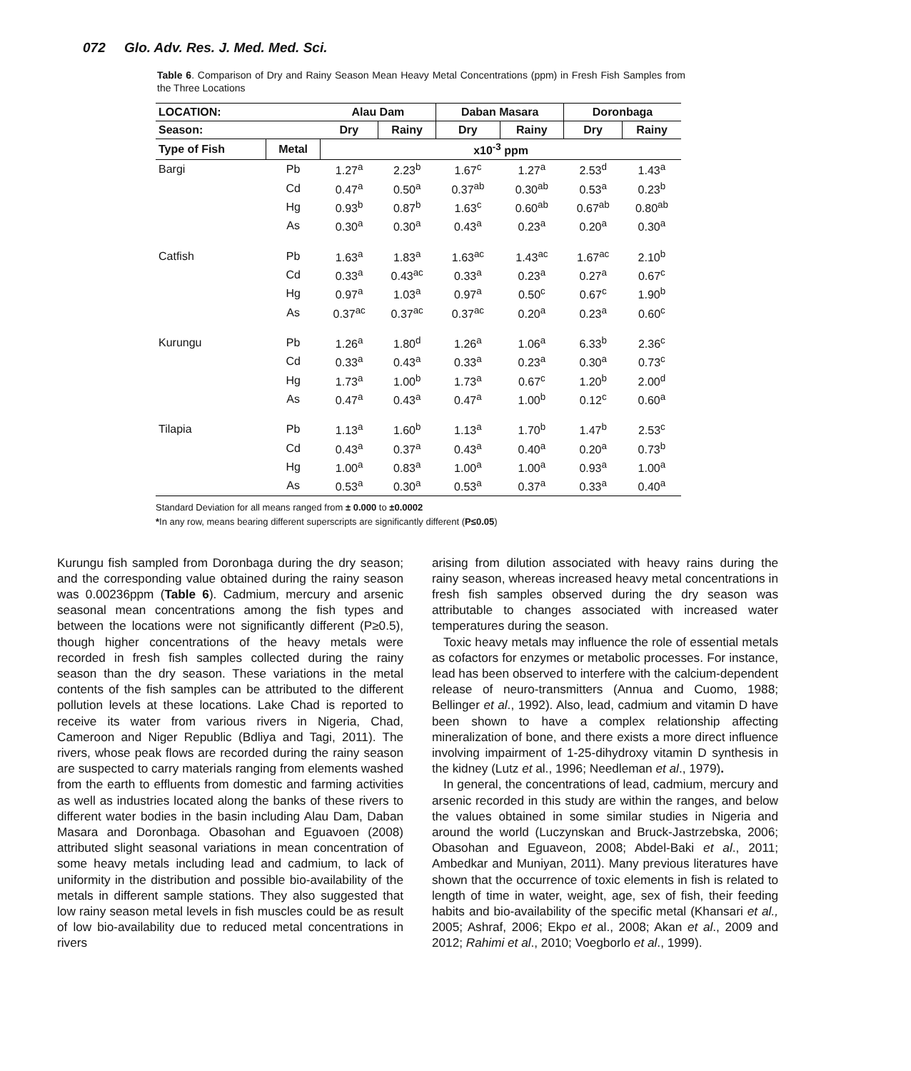072 Glo. Adv. Res. J. Med. Med. Sci.
Table 6. Comparison of Dry and Rainy Season Mean Heavy Metal Concentrations (ppm) in Fresh Fish Samples from the Three Locations
| LOCATION: | | Alau Dam | | Daban Masara | | Doronbaga | |
| --- | --- | --- | --- | --- | --- | --- | --- |
| Season: | | Dry | Rainy | Dry | Rainy | Dry | Rainy |
| Type of Fish | Metal | x10<sup>-3</sup> ppm | | | | | |
| Bargi | Pb | 1.27<sup>a</sup> | 2.23<sup>b</sup> | 1.67<sup>c</sup> | 1.27<sup>a</sup> | 2.53<sup>d</sup> | 1.43<sup>a</sup> |
| | Cd | 0.47<sup>a</sup> | 0.50<sup>a</sup> | 0.37<sup>ab</sup> | 0.30<sup>ab</sup> | 0.53<sup>a</sup> | 0.23<sup>b</sup> |
| | Hg | 0.93<sup>b</sup> | 0.87<sup>b</sup> | 1.63<sup>c</sup> | 0.60<sup>ab</sup> | 0.67<sup>ab</sup> | 0.80<sup>ab</sup> |
| | As | 0.30<sup>a</sup> | 0.30<sup>a</sup> | 0.43<sup>a</sup> | 0.23<sup>a</sup> | 0.20<sup>a</sup> | 0.30<sup>a</sup> |
| Catfish | Pb | 1.63<sup>a</sup> | 1.83<sup>a</sup> | 1.63<sup>ac</sup> | 1.43<sup>ac</sup> | 1.67<sup>ac</sup> | 2.10<sup>b</sup> |
| | Cd | 0.33<sup>a</sup> | 0.43<sup>ac</sup> | 0.33<sup>a</sup> | 0.23<sup>a</sup> | 0.27<sup>a</sup> | 0.67<sup>c</sup> |
| | Hg | 0.97<sup>a</sup> | 1.03<sup>a</sup> | 0.97<sup>a</sup> | 0.50<sup>c</sup> | 0.67<sup>c</sup> | 1.90<sup>b</sup> |
| | As | 0.37<sup>ac</sup> | 0.37<sup>ac</sup> | 0.37<sup>ac</sup> | 0.20<sup>a</sup> | 0.23<sup>a</sup> | 0.60<sup>c</sup> |
| Kurungu | Pb | 1.26<sup>a</sup> | 1.80<sup>d</sup> | 1.26<sup>a</sup> | 1.06<sup>a</sup> | 6.33<sup>b</sup> | 2.36<sup>c</sup> |
| | Cd | 0.33<sup>a</sup> | 0.43<sup>a</sup> | 0.33<sup>a</sup> | 0.23<sup>a</sup> | 0.30<sup>a</sup> | 0.73<sup>c</sup> |
| | Hg | 1.73<sup>a</sup> | 1.00<sup>b</sup> | 1.73<sup>a</sup> | 0.67<sup>c</sup> | 1.20<sup>b</sup> | 2.00<sup>d</sup> |
| | As | 0.47<sup>a</sup> | 0.43<sup>a</sup> | 0.47<sup>a</sup> | 1.00<sup>b</sup> | 0.12<sup>c</sup> | 0.60<sup>a</sup> |
| Tilapia | Pb | 1.13<sup>a</sup> | 1.60<sup>b</sup> | 1.13<sup>a</sup> | 1.70<sup>b</sup> | 1.47<sup>b</sup> | 2.53<sup>c</sup> |
| | Cd | 0.43<sup>a</sup> | 0.37<sup>a</sup> | 0.43<sup>a</sup> | 0.40<sup>a</sup> | 0.20<sup>a</sup> | 0.73<sup>b</sup> |
| | Hg | 1.00<sup>a</sup> | 0.83<sup>a</sup> | 1.00<sup>a</sup> | 1.00<sup>a</sup> | 0.93<sup>a</sup> | 1.00<sup>a</sup> |
| | As | 0.53<sup>a</sup> | 0.30<sup>a</sup> | 0.53<sup>a</sup> | 0.37<sup>a</sup> | 0.33<sup>a</sup> | 0.40<sup>a</sup> |
Standard Deviation for all means ranged from ± 0.000 to ±0.0002
*In any row, means bearing different superscripts are significantly different (P≤0.05)
Kurungu fish sampled from Doronbaga during the dry season; and the corresponding value obtained during the rainy season was 0.00236ppm (Table 6). Cadmium, mercury and arsenic seasonal mean concentrations among the fish types and between the locations were not significantly different (P≥0.5), though higher concentrations of the heavy metals were recorded in fresh fish samples collected during the rainy season than the dry season. These variations in the metal contents of the fish samples can be attributed to the different pollution levels at these locations. Lake Chad is reported to receive its water from various rivers in Nigeria, Chad, Cameroon and Niger Republic (Bdliya and Tagi, 2011). The rivers, whose peak flows are recorded during the rainy season are suspected to carry materials ranging from elements washed from the earth to effluents from domestic and farming activities as well as industries located along the banks of these rivers to different water bodies in the basin including Alau Dam, Daban Masara and Doronbaga. Obasohan and Eguavoen (2008) attributed slight seasonal variations in mean concentration of some heavy metals including lead and cadmium, to lack of uniformity in the distribution and possible bio-availability of the metals in different sample stations. They also suggested that low rainy season metal levels in fish muscles could be as result of low bio-availability due to reduced metal concentrations in rivers
arising from dilution associated with heavy rains during the rainy season, whereas increased heavy metal concentrations in fresh fish samples observed during the dry season was attributable to changes associated with increased water temperatures during the season.
Toxic heavy metals may influence the role of essential metals as cofactors for enzymes or metabolic processes. For instance, lead has been observed to interfere with the calcium-dependent release of neuro-transmitters (Annua and Cuomo, 1988; Bellinger et al., 1992). Also, lead, cadmium and vitamin D have been shown to have a complex relationship affecting mineralization of bone, and there exists a more direct influence involving impairment of 1-25-dihydroxy vitamin D synthesis in the kidney (Lutz et al., 1996; Needleman et al., 1979).
In general, the concentrations of lead, cadmium, mercury and arsenic recorded in this study are within the ranges, and below the values obtained in some similar studies in Nigeria and around the world (Luczynskan and Bruck-Jastrzebska, 2006; Obasohan and Eguaveon, 2008; Abdel-Baki et al., 2011; Ambedkar and Muniyan, 2011). Many previous literatures have shown that the occurrence of toxic elements in fish is related to length of time in water, weight, age, sex of fish, their feeding habits and bio-availability of the specific metal (Khansari et al., 2005; Ashraf, 2006; Ekpo et al., 2008; Akan et al., 2009 and 2012; Rahimi et al., 2010; Voegborlo et al., 1999).